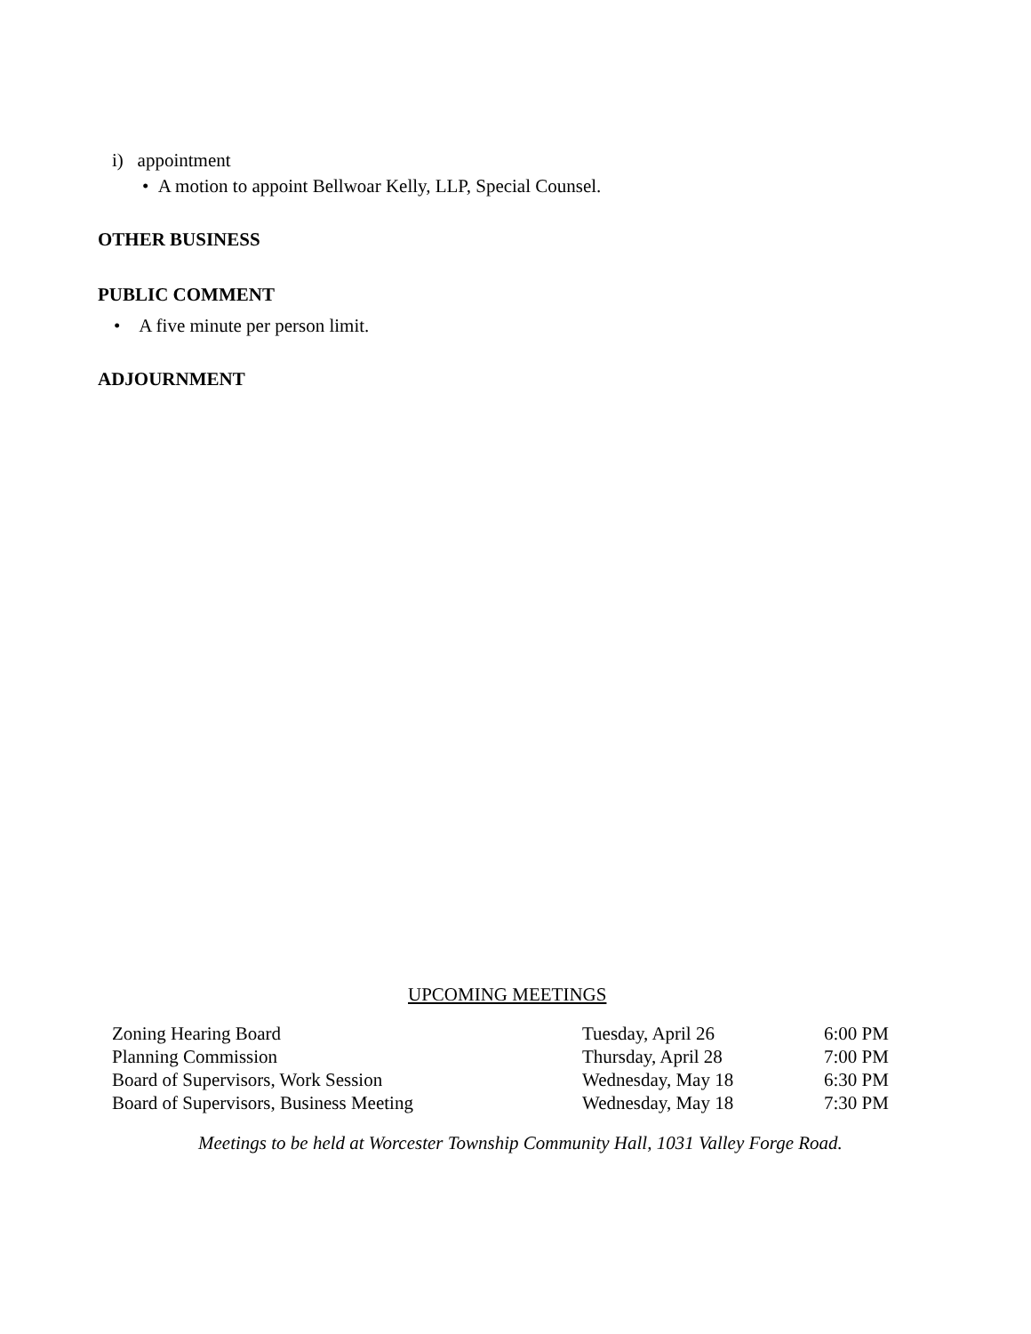i) appointment
• A motion to appoint Bellwoar Kelly, LLP, Special Counsel.
OTHER BUSINESS
PUBLIC COMMENT
• A five minute per person limit.
ADJOURNMENT
UPCOMING MEETINGS
| Zoning Hearing Board | Tuesday, April 26 | 6:00 PM |
| Planning Commission | Thursday, April 28 | 7:00 PM |
| Board of Supervisors, Work Session | Wednesday, May 18 | 6:30 PM |
| Board of Supervisors, Business Meeting | Wednesday, May 18 | 7:30 PM |
Meetings to be held at Worcester Township Community Hall, 1031 Valley Forge Road.